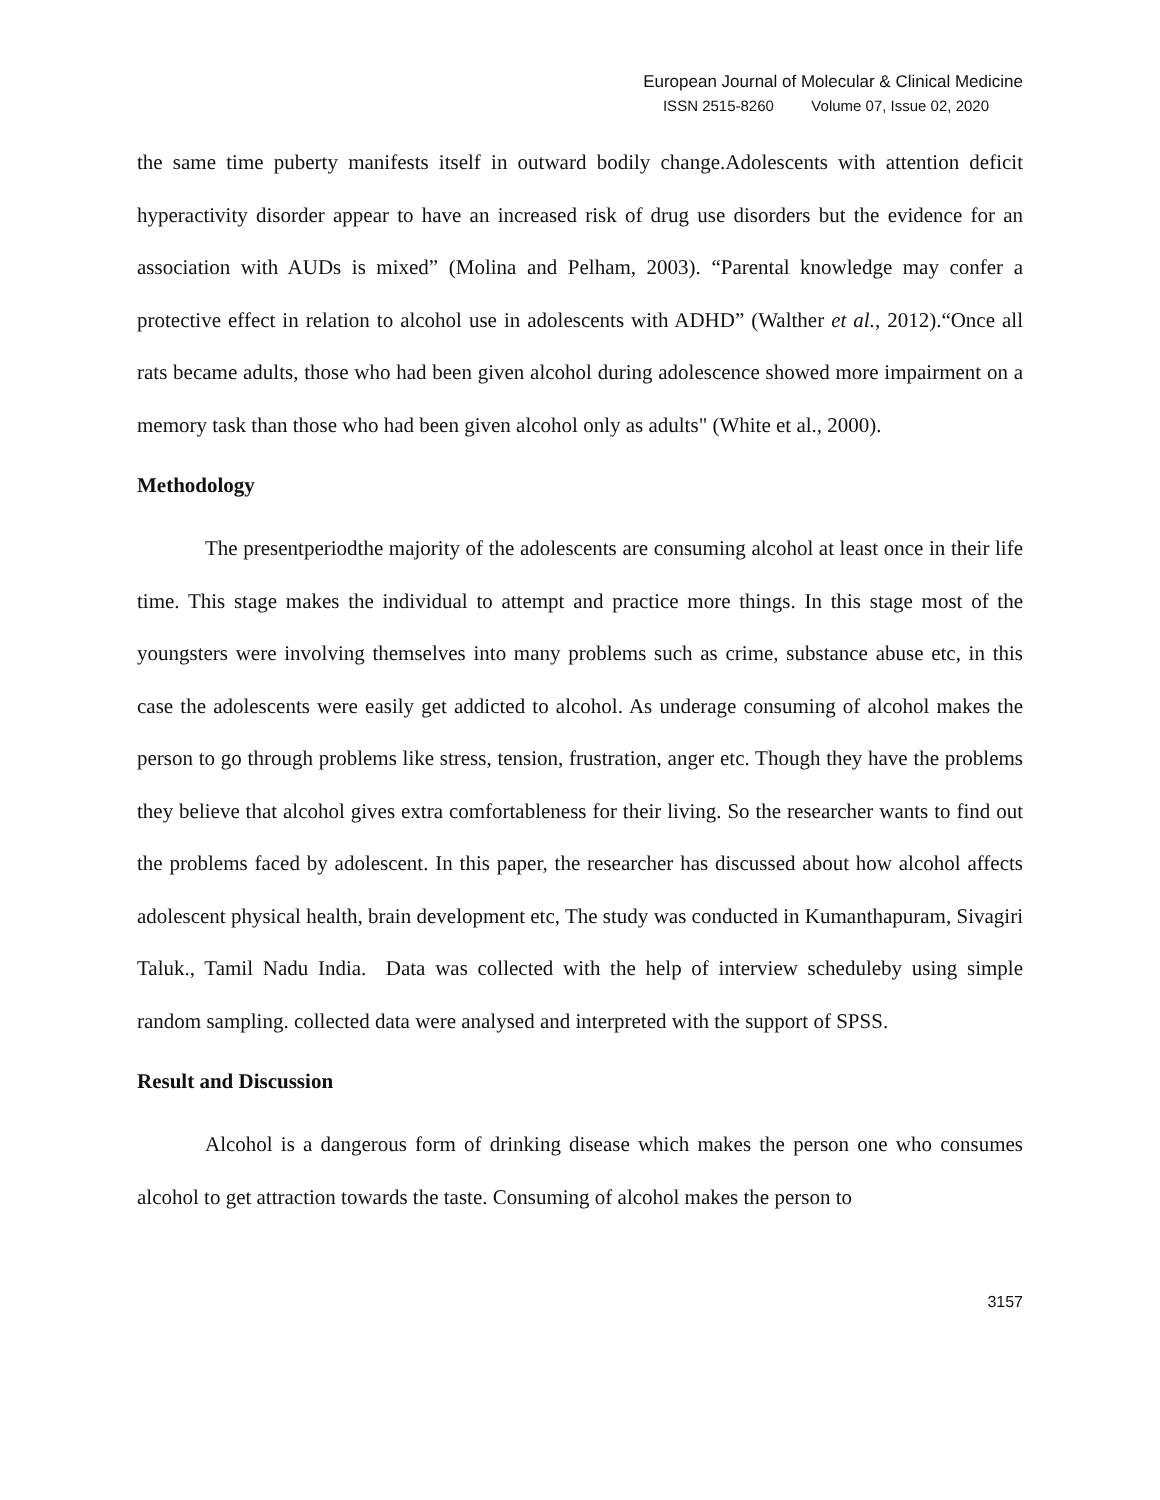European Journal of Molecular & Clinical Medicine
ISSN 2515-8260 Volume 07, Issue 02, 2020
the same time puberty manifests itself in outward bodily change.Adolescents with attention deficit hyperactivity disorder appear to have an increased risk of drug use disorders but the evidence for an association with AUDs is mixed” (Molina and Pelham, 2003). “Parental knowledge may confer a protective effect in relation to alcohol use in adolescents with ADHD” (Walther et al., 2012).“Once all rats became adults, those who had been given alcohol during adolescence showed more impairment on a memory task than those who had been given alcohol only as adults" (White et al., 2000).
Methodology
The presentperiodthe majority of the adolescents are consuming alcohol at least once in their life time. This stage makes the individual to attempt and practice more things. In this stage most of the youngsters were involving themselves into many problems such as crime, substance abuse etc, in this case the adolescents were easily get addicted to alcohol. As underage consuming of alcohol makes the person to go through problems like stress, tension, frustration, anger etc. Though they have the problems they believe that alcohol gives extra comfortableness for their living. So the researcher wants to find out the problems faced by adolescent. In this paper, the researcher has discussed about how alcohol affects adolescent physical health, brain development etc, The study was conducted in Kumanthapuram, Sivagiri Taluk., Tamil Nadu India. Data was collected with the help of interview scheduleby using simple random sampling. collected data were analysed and interpreted with the support of SPSS.
Result and Discussion
Alcohol is a dangerous form of drinking disease which makes the person one who consumes alcohol to get attraction towards the taste. Consuming of alcohol makes the person to
3157